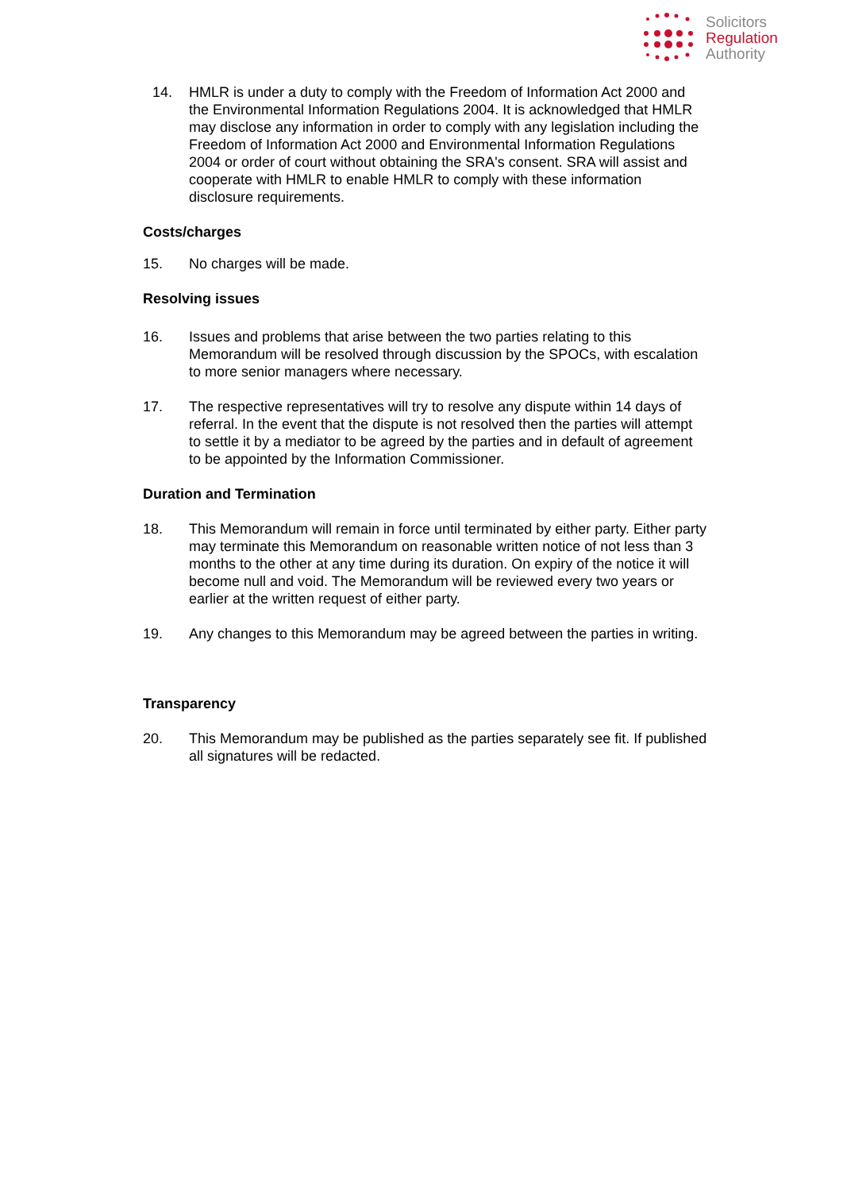Solicitors
Regulation
Authority
14. HMLR is under a duty to comply with the Freedom of Information Act 2000 and the Environmental Information Regulations 2004. It is acknowledged that HMLR may disclose any information in order to comply with any legislation including the Freedom of Information Act 2000 and Environmental Information Regulations 2004 or order of court without obtaining the SRA's consent. SRA will assist and cooperate with HMLR to enable HMLR to comply with these information disclosure requirements.
Costs/charges
15. No charges will be made.
Resolving issues
16. Issues and problems that arise between the two parties relating to this Memorandum will be resolved through discussion by the SPOCs, with escalation to more senior managers where necessary.
17. The respective representatives will try to resolve any dispute within 14 days of referral. In the event that the dispute is not resolved then the parties will attempt to settle it by a mediator to be agreed by the parties and in default of agreement to be appointed by the Information Commissioner.
Duration and Termination
18. This Memorandum will remain in force until terminated by either party. Either party may terminate this Memorandum on reasonable written notice of not less than 3 months to the other at any time during its duration. On expiry of the notice it will become null and void. The Memorandum will be reviewed every two years or earlier at the written request of either party.
19. Any changes to this Memorandum may be agreed between the parties in writing.
Transparency
20. This Memorandum may be published as the parties separately see fit. If published all signatures will be redacted.